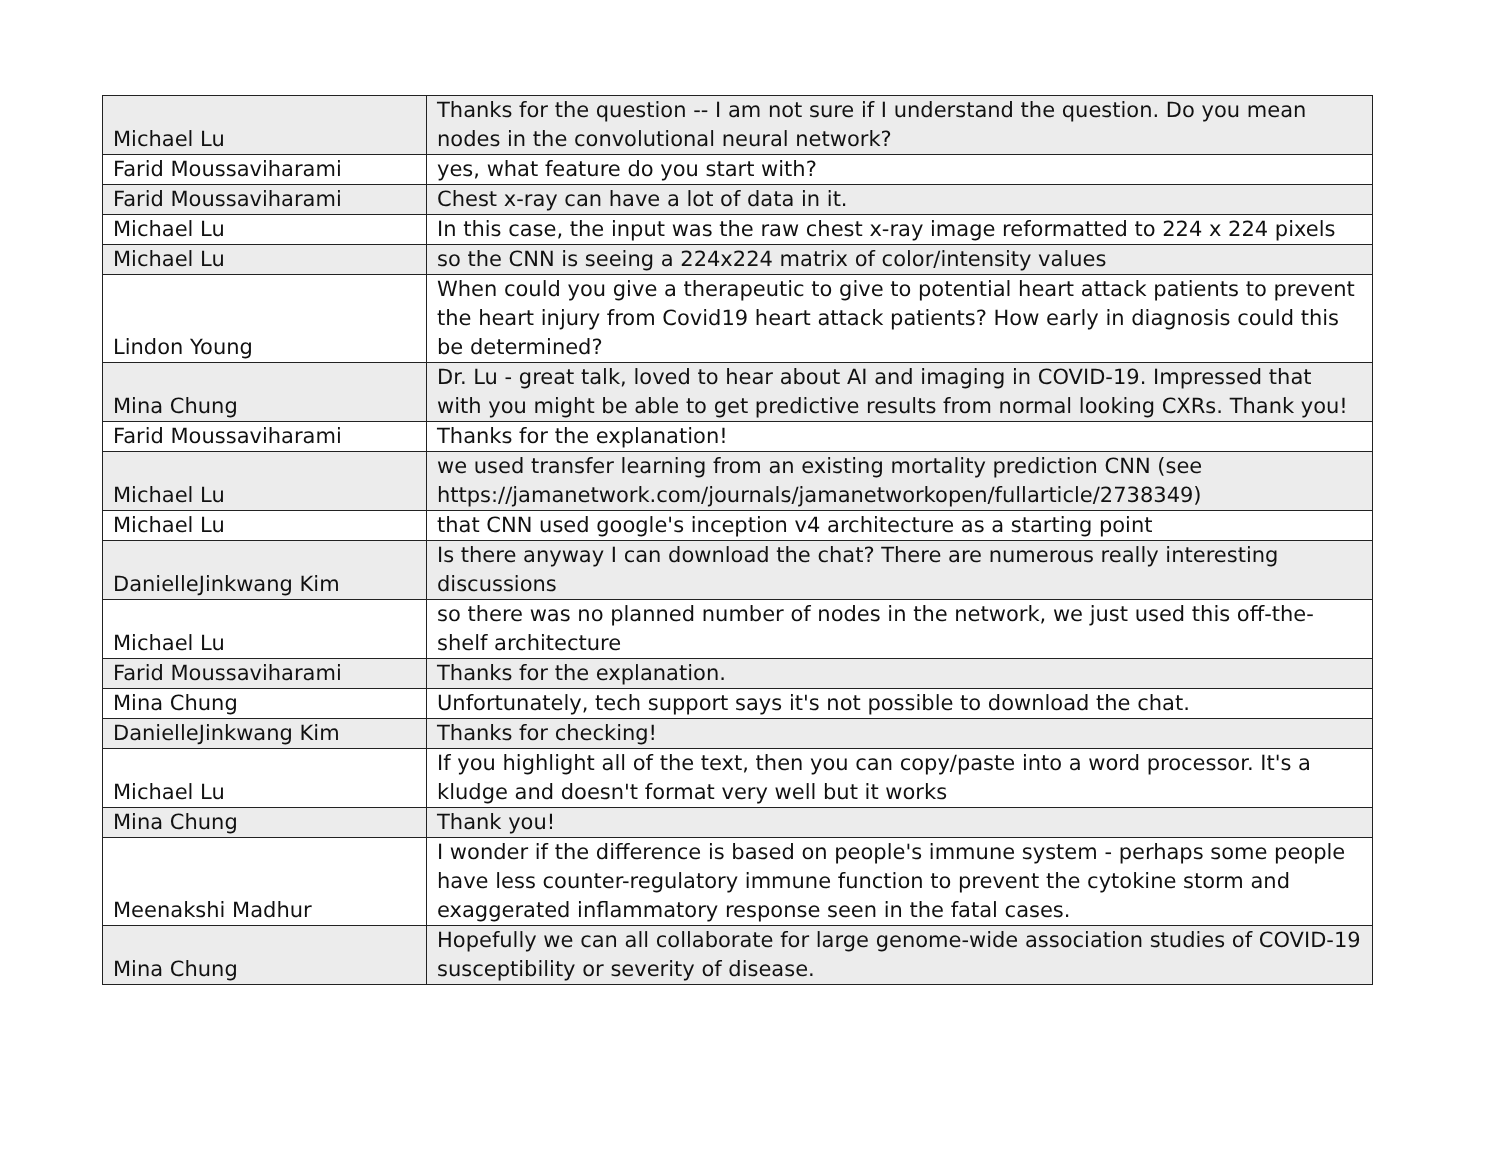| Michael Lu | Thanks for the question -- I am not sure if I understand the question. Do you mean nodes in the convolutional neural network? |
| Farid Moussaviharami | yes, what feature do you start with? |
| Farid Moussaviharami | Chest x-ray can have a lot of data in it. |
| Michael Lu | In this case, the input was the raw chest x-ray image reformatted to 224 x 224 pixels |
| Michael Lu | so the CNN is seeing a 224x224 matrix of color/intensity values |
| Lindon Young | When could you give a therapeutic to give to potential heart attack patients to prevent the heart injury from Covid19 heart attack patients? How early in diagnosis could this be determined? |
| Mina Chung | Dr. Lu - great talk, loved to hear about AI and imaging in COVID-19. Impressed that with you might be able to get predictive results from normal looking CXRs. Thank you! |
| Farid Moussaviharami | Thanks for the explanation! |
| Michael Lu | we used transfer learning from an existing mortality prediction CNN (see https://jamanetwork.com/journals/jamanetworkopen/fullarticle/2738349) |
| Michael Lu | that CNN used google's inception v4 architecture as a starting point |
| DanielleJinkwang Kim | Is there anyway I can download the chat? There are numerous really interesting discussions |
| Michael Lu | so there was no planned number of nodes in the network, we just used this off-the-shelf architecture |
| Farid Moussaviharami | Thanks for the explanation. |
| Mina Chung | Unfortunately, tech support says it's not possible to download the chat. |
| DanielleJinkwang Kim | Thanks for checking! |
| Michael Lu | If you highlight all of the text, then you can copy/paste into a word processor. It's a kludge and doesn't format very well but it works |
| Mina Chung | Thank you! |
| Meenakshi Madhur | I wonder if the difference is based on people's immune system - perhaps some people have less counter-regulatory immune function to prevent the cytokine storm and exaggerated inflammatory response seen in the fatal cases. |
| Mina Chung | Hopefully we can all collaborate for large genome-wide association studies of COVID-19 susceptibility or severity of disease. |